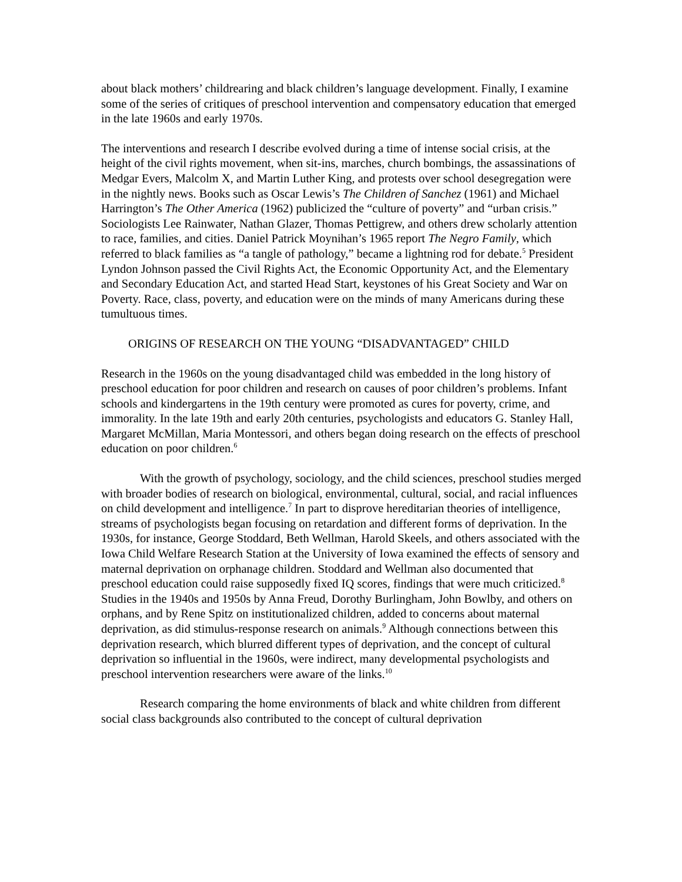about black mothers’ childrearing and black children’s language development. Finally, I examine some of the series of critiques of preschool intervention and compensatory education that emerged in the late 1960s and early 1970s.
The interventions and research I describe evolved during a time of intense social crisis, at the height of the civil rights movement, when sit-ins, marches, church bombings, the assassinations of Medgar Evers, Malcolm X, and Martin Luther King, and protests over school desegregation were in the nightly news. Books such as Oscar Lewis’s The Children of Sanchez (1961) and Michael Harrington’s The Other America (1962) publicized the “culture of poverty” and “urban crisis.” Sociologists Lee Rainwater, Nathan Glazer, Thomas Pettigrew, and others drew scholarly attention to race, families, and cities. Daniel Patrick Moynihan’s 1965 report The Negro Family, which referred to black families as “a tangle of pathology,” became a lightning rod for debate.<sup>5</sup> President Lyndon Johnson passed the Civil Rights Act, the Economic Opportunity Act, and the Elementary and Secondary Education Act, and started Head Start, keystones of his Great Society and War on Poverty. Race, class, poverty, and education were on the minds of many Americans during these tumultuous times.
ORIGINS OF RESEARCH ON THE YOUNG “DISADVANTAGED” CHILD
Research in the 1960s on the young disadvantaged child was embedded in the long history of preschool education for poor children and research on causes of poor children’s problems. Infant schools and kindergartens in the 19th century were promoted as cures for poverty, crime, and immorality. In the late 19th and early 20th centuries, psychologists and educators G. Stanley Hall, Margaret McMillan, Maria Montessori, and others began doing research on the effects of preschool education on poor children.<sup>6</sup>
With the growth of psychology, sociology, and the child sciences, preschool studies merged with broader bodies of research on biological, environmental, cultural, social, and racial influences on child development and intelligence.<sup>7</sup> In part to disprove hereditarian theories of intelligence, streams of psychologists began focusing on retardation and different forms of deprivation. In the 1930s, for instance, George Stoddard, Beth Wellman, Harold Skeels, and others associated with the Iowa Child Welfare Research Station at the University of Iowa examined the effects of sensory and maternal deprivation on orphanage children. Stoddard and Wellman also documented that preschool education could raise supposedly fixed IQ scores, findings that were much criticized.<sup>8</sup> Studies in the 1940s and 1950s by Anna Freud, Dorothy Burlingham, John Bowlby, and others on orphans, and by Rene Spitz on institutionalized children, added to concerns about maternal deprivation, as did stimulus-response research on animals.<sup>9</sup> Although connections between this deprivation research, which blurred different types of deprivation, and the concept of cultural deprivation so influential in the 1960s, were indirect, many developmental psychologists and preschool intervention researchers were aware of the links.<sup>10</sup>
Research comparing the home environments of black and white children from different social class backgrounds also contributed to the concept of cultural deprivation